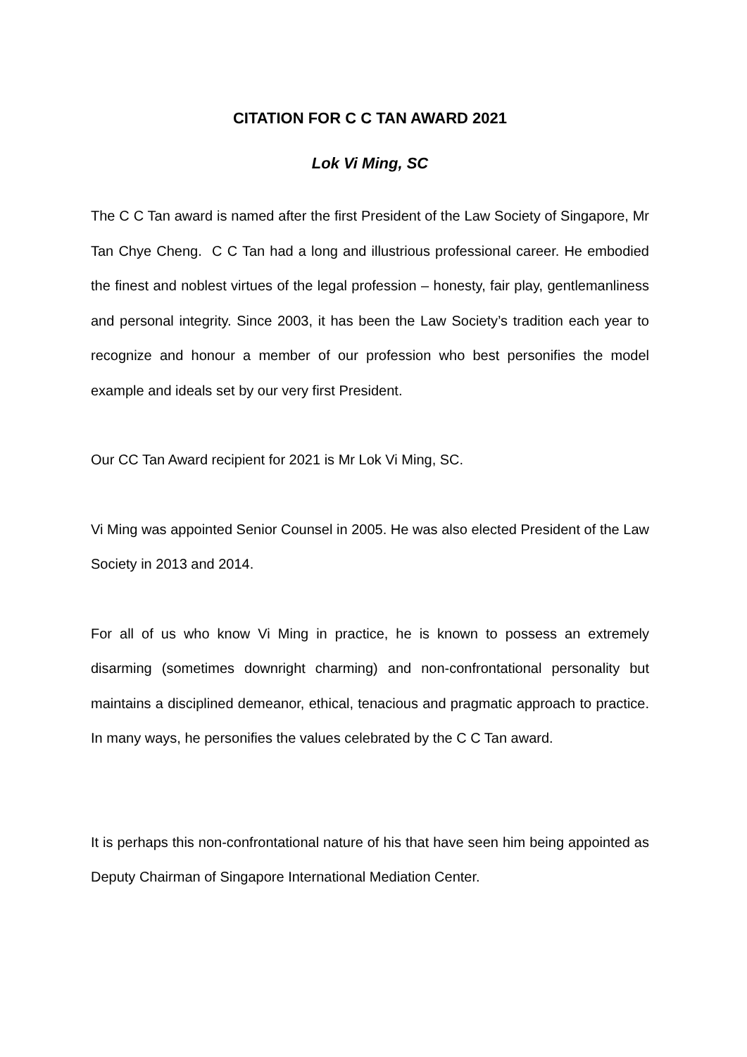CITATION FOR C C TAN AWARD 2021
Lok Vi Ming, SC
The C C Tan award is named after the first President of the Law Society of Singapore, Mr Tan Chye Cheng. C C Tan had a long and illustrious professional career. He embodied the finest and noblest virtues of the legal profession – honesty, fair play, gentlemanliness and personal integrity. Since 2003, it has been the Law Society’s tradition each year to recognize and honour a member of our profession who best personifies the model example and ideals set by our very first President.
Our CC Tan Award recipient for 2021 is Mr Lok Vi Ming, SC.
Vi Ming was appointed Senior Counsel in 2005. He was also elected President of the Law Society in 2013 and 2014.
For all of us who know Vi Ming in practice, he is known to possess an extremely disarming (sometimes downright charming) and non-confrontational personality but maintains a disciplined demeanor, ethical, tenacious and pragmatic approach to practice. In many ways, he personifies the values celebrated by the C C Tan award.
It is perhaps this non-confrontational nature of his that have seen him being appointed as Deputy Chairman of Singapore International Mediation Center.